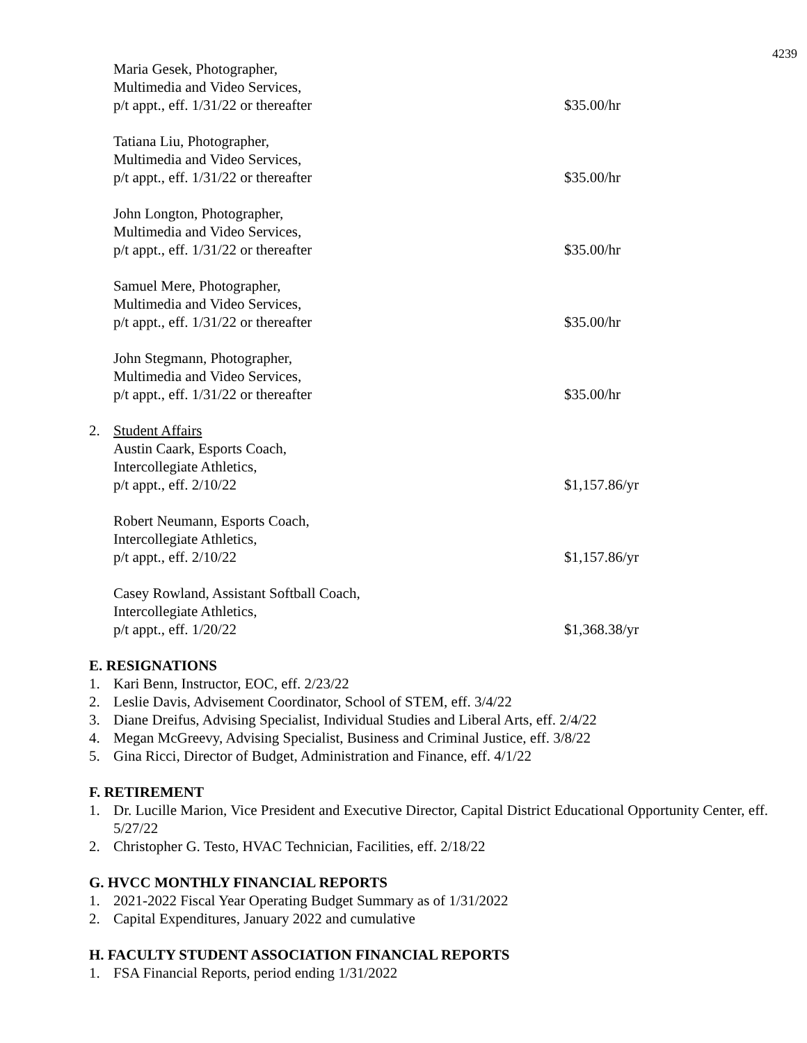4239
Maria Gesek, Photographer,
Multimedia and Video Services,
p/t appt., eff. 1/31/22 or thereafter
$35.00/hr
Tatiana Liu, Photographer,
Multimedia and Video Services,
p/t appt., eff. 1/31/22 or thereafter
$35.00/hr
John Longton, Photographer,
Multimedia and Video Services,
p/t appt., eff. 1/31/22 or thereafter
$35.00/hr
Samuel Mere, Photographer,
Multimedia and Video Services,
p/t appt., eff. 1/31/22 or thereafter
$35.00/hr
John Stegmann, Photographer,
Multimedia and Video Services,
p/t appt., eff. 1/31/22 or thereafter
$35.00/hr
2. Student Affairs
Austin Caark, Esports Coach,
Intercollegiate Athletics,
p/t appt., eff. 2/10/22
$1,157.86/yr
Robert Neumann, Esports Coach,
Intercollegiate Athletics,
p/t appt., eff. 2/10/22
$1,157.86/yr
Casey Rowland, Assistant Softball Coach,
Intercollegiate Athletics,
p/t appt., eff. 1/20/22
$1,368.38/yr
E. RESIGNATIONS
1. Kari Benn, Instructor, EOC, eff. 2/23/22
2. Leslie Davis, Advisement Coordinator, School of STEM, eff. 3/4/22
3. Diane Dreifus, Advising Specialist, Individual Studies and Liberal Arts, eff. 2/4/22
4. Megan McGreevy, Advising Specialist, Business and Criminal Justice, eff. 3/8/22
5. Gina Ricci, Director of Budget, Administration and Finance, eff. 4/1/22
F. RETIREMENT
1. Dr. Lucille Marion, Vice President and Executive Director, Capital District Educational Opportunity Center, eff. 5/27/22
2. Christopher G. Testo, HVAC Technician, Facilities, eff. 2/18/22
G. HVCC MONTHLY FINANCIAL REPORTS
1. 2021-2022 Fiscal Year Operating Budget Summary as of 1/31/2022
2. Capital Expenditures, January 2022 and cumulative
H. FACULTY STUDENT ASSOCIATION FINANCIAL REPORTS
1. FSA Financial Reports, period ending 1/31/2022